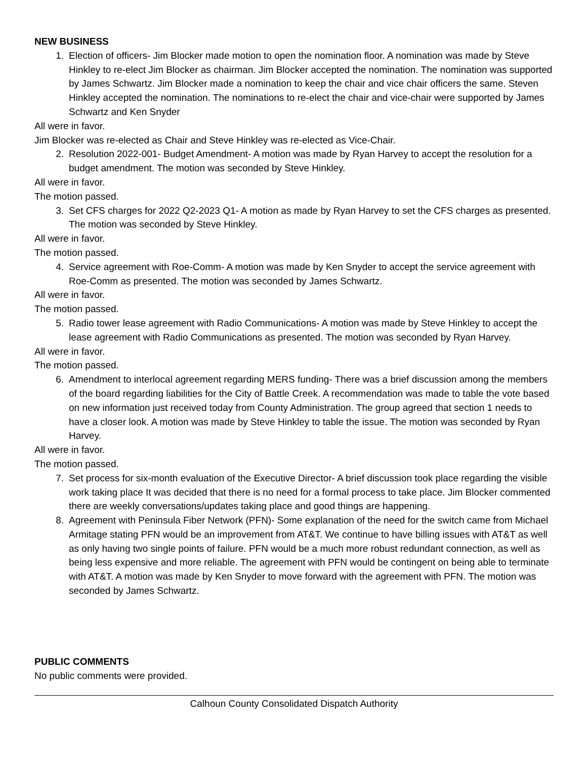NEW BUSINESS
1. Election of officers- Jim Blocker made motion to open the nomination floor. A nomination was made by Steve Hinkley to re-elect Jim Blocker as chairman. Jim Blocker accepted the nomination. The nomination was supported by James Schwartz. Jim Blocker made a nomination to keep the chair and vice chair officers the same. Steven Hinkley accepted the nomination. The nominations to re-elect the chair and vice-chair were supported by James Schwartz and Ken Snyder
All were in favor.
Jim Blocker was re-elected as Chair and Steve Hinkley was re-elected as Vice-Chair.
2. Resolution 2022-001- Budget Amendment- A motion was made by Ryan Harvey to accept the resolution for a budget amendment. The motion was seconded by Steve Hinkley.
All were in favor.
The motion passed.
3. Set CFS charges for 2022 Q2-2023 Q1- A motion as made by Ryan Harvey to set the CFS charges as presented. The motion was seconded by Steve Hinkley.
All were in favor.
The motion passed.
4. Service agreement with Roe-Comm- A motion was made by Ken Snyder to accept the service agreement with Roe-Comm as presented. The motion was seconded by James Schwartz.
All were in favor.
The motion passed.
5. Radio tower lease agreement with Radio Communications- A motion was made by Steve Hinkley to accept the lease agreement with Radio Communications as presented. The motion was seconded by Ryan Harvey.
All were in favor.
The motion passed.
6. Amendment to interlocal agreement regarding MERS funding- There was a brief discussion among the members of the board regarding liabilities for the City of Battle Creek. A recommendation was made to table the vote based on new information just received today from County Administration. The group agreed that section 1 needs to have a closer look. A motion was made by Steve Hinkley to table the issue. The motion was seconded by Ryan Harvey.
All were in favor.
The motion passed.
7. Set process for six-month evaluation of the Executive Director- A brief discussion took place regarding the visible work taking place It was decided that there is no need for a formal process to take place. Jim Blocker commented there are weekly conversations/updates taking place and good things are happening.
8. Agreement with Peninsula Fiber Network (PFN)- Some explanation of the need for the switch came from Michael Armitage stating PFN would be an improvement from AT&T. We continue to have billing issues with AT&T as well as only having two single points of failure. PFN would be a much more robust redundant connection, as well as being less expensive and more reliable. The agreement with PFN would be contingent on being able to terminate with AT&T. A motion was made by Ken Snyder to move forward with the agreement with PFN. The motion was seconded by James Schwartz.
PUBLIC COMMENTS
No public comments were provided.
Calhoun County Consolidated Dispatch Authority